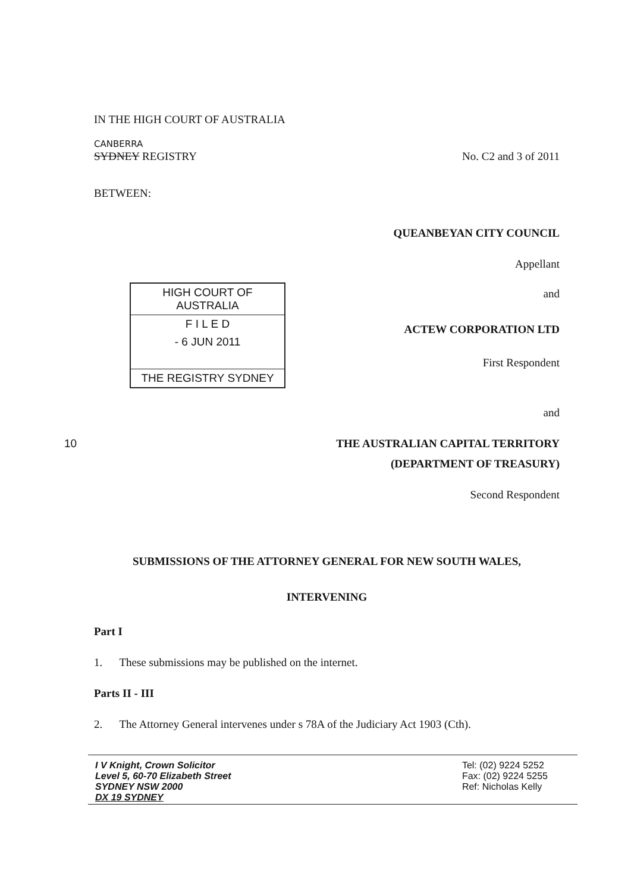IN THE HIGH COURT OF AUSTRALIA
CANBERRA
SYDNEY REGISTRY
No. C2 and 3 of 2011
BETWEEN:
QUEANBEYAN CITY COUNCIL
Appellant
HIGH COURT OF AUSTRALIA
F I L E D
- 6 JUN 2011
THE REGISTRY SYDNEY
and
ACTEW CORPORATION LTD
First Respondent
and
10 THE AUSTRALIAN CAPITAL TERRITORY
(DEPARTMENT OF TREASURY)
Second Respondent
SUBMISSIONS OF THE ATTORNEY GENERAL FOR NEW SOUTH WALES,
INTERVENING
Part I
1. These submissions may be published on the internet.
Parts II - III
2. The Attorney General intervenes under s 78A of the Judiciary Act 1903 (Cth).
I V Knight, Crown Solicitor
Level 5, 60-70 Elizabeth Street
SYDNEY NSW 2000
DX 19 SYDNEY
Tel: (02) 9224 5252
Fax: (02) 9224 5255
Ref: Nicholas Kelly